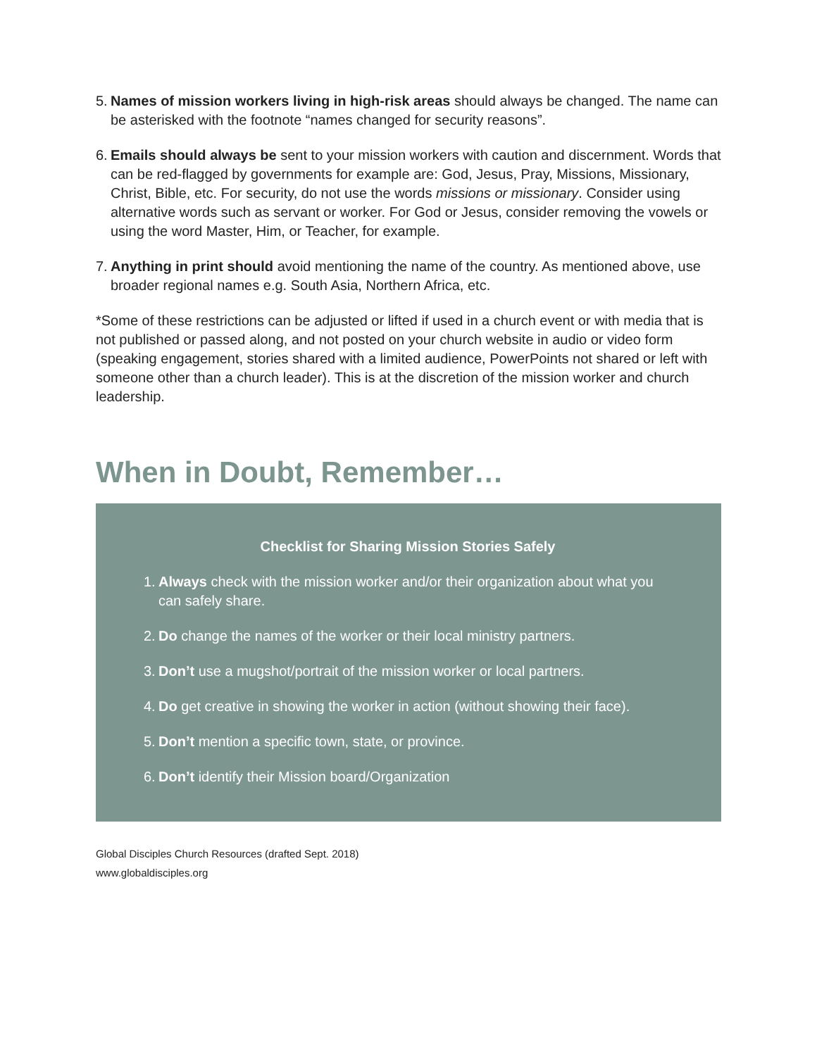5. Names of mission workers living in high-risk areas should always be changed. The name can be asterisked with the footnote “names changed for security reasons”.
6. Emails should always be sent to your mission workers with caution and discernment. Words that can be red-flagged by governments for example are: God, Jesus, Pray, Missions, Missionary, Christ, Bible, etc. For security, do not use the words missions or missionary. Consider using alternative words such as servant or worker. For God or Jesus, consider removing the vowels or using the word Master, Him, or Teacher, for example.
7. Anything in print should avoid mentioning the name of the country. As mentioned above, use broader regional names e.g. South Asia, Northern Africa, etc.
*Some of these restrictions can be adjusted or lifted if used in a church event or with media that is not published or passed along, and not posted on your church website in audio or video form (speaking engagement, stories shared with a limited audience, PowerPoints not shared or left with someone other than a church leader). This is at the discretion of the mission worker and church leadership.
When in Doubt, Remember…
Checklist for Sharing Mission Stories Safely
1. Always check with the mission worker and/or their organization about what you can safely share.
2. Do change the names of the worker or their local ministry partners.
3. Don’t use a mugshot/portrait of the mission worker or local partners.
4. Do get creative in showing the worker in action (without showing their face).
5. Don’t mention a specific town, state, or province.
6. Don’t identify their Mission board/Organization
Global Disciples Church Resources (drafted Sept. 2018)
www.globaldisciples.org